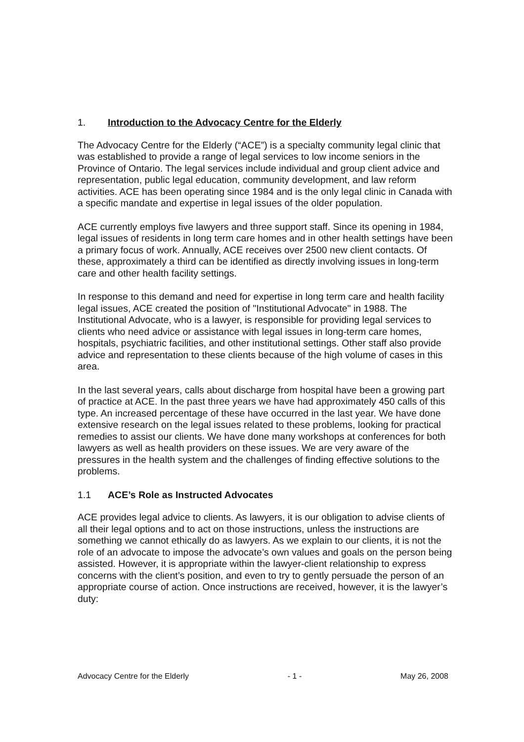1. Introduction to the Advocacy Centre for the Elderly
The Advocacy Centre for the Elderly (“ACE”) is a specialty community legal clinic that was established to provide a range of legal services to low income seniors in the Province of Ontario. The legal services include individual and group client advice and representation, public legal education, community development, and law reform activities. ACE has been operating since 1984 and is the only legal clinic in Canada with a specific mandate and expertise in legal issues of the older population.
ACE currently employs five lawyers and three support staff. Since its opening in 1984, legal issues of residents in long term care homes and in other health settings have been a primary focus of work. Annually, ACE receives over 2500 new client contacts. Of these, approximately a third can be identified as directly involving issues in long-term care and other health facility settings.
In response to this demand and need for expertise in long term care and health facility legal issues, ACE created the position of "Institutional Advocate" in 1988. The Institutional Advocate, who is a lawyer, is responsible for providing legal services to clients who need advice or assistance with legal issues in long-term care homes, hospitals, psychiatric facilities, and other institutional settings. Other staff also provide advice and representation to these clients because of the high volume of cases in this area.
In the last several years, calls about discharge from hospital have been a growing part of practice at ACE. In the past three years we have had approximately 450 calls of this type. An increased percentage of these have occurred in the last year. We have done extensive research on the legal issues related to these problems, looking for practical remedies to assist our clients. We have done many workshops at conferences for both lawyers as well as health providers on these issues. We are very aware of the pressures in the health system and the challenges of finding effective solutions to the problems.
1.1 ACE’s Role as Instructed Advocates
ACE provides legal advice to clients. As lawyers, it is our obligation to advise clients of all their legal options and to act on those instructions, unless the instructions are something we cannot ethically do as lawyers. As we explain to our clients, it is not the role of an advocate to impose the advocate’s own values and goals on the person being assisted. However, it is appropriate within the lawyer-client relationship to express concerns with the client’s position, and even to try to gently persuade the person of an appropriate course of action. Once instructions are received, however, it is the lawyer’s duty:
Advocacy Centre for the Elderly - 1 - May 26, 2008